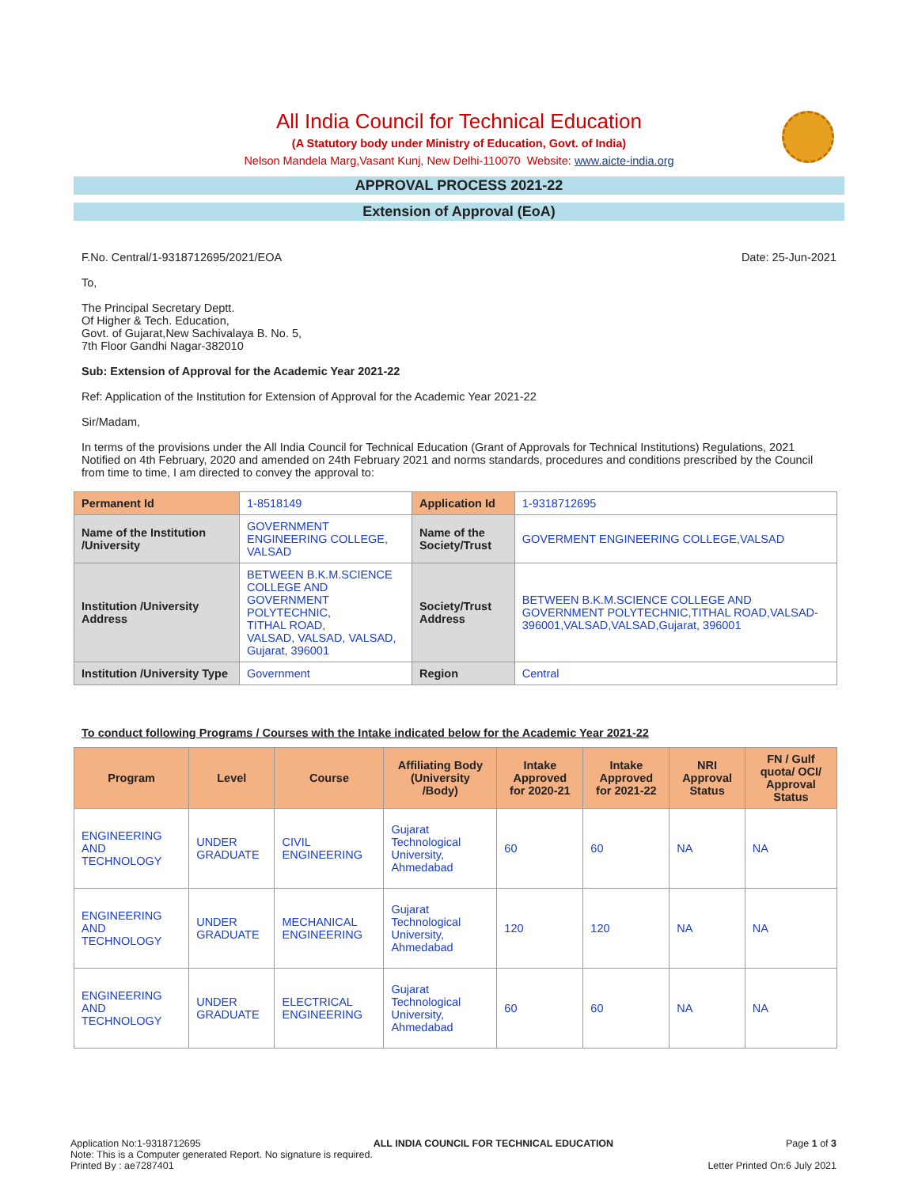All India Council for Technical Education
(A Statutory body under Ministry of Education, Govt. of India)
Nelson Mandela Marg,Vasant Kunj, New Delhi-110070 Website: www.aicte-india.org
APPROVAL PROCESS 2021-22
Extension of Approval (EoA)
F.No. Central/1-9318712695/2021/EOA Date: 25-Jun-2021
To,
The Principal Secretary Deptt.
Of Higher & Tech. Education,
Govt. of Gujarat,New Sachivalaya B. No. 5,
7th Floor Gandhi Nagar-382010
Sub: Extension of Approval for the Academic Year 2021-22
Ref: Application of the Institution for Extension of Approval for the Academic Year 2021-22
Sir/Madam,
In terms of the provisions under the All India Council for Technical Education (Grant of Approvals for Technical Institutions) Regulations, 2021 Notified on 4th February, 2020 and amended on 24th February 2021 and norms standards, procedures and conditions prescribed by the Council from time to time, I am directed to convey the approval to:
| Permanent Id | 1-8518149 | Application Id | 1-9318712695 |
| Name of the Institution /University | GOVERNMENT ENGINEERING COLLEGE, VALSAD | Name of the Society/Trust | GOVERMENT ENGINEERING COLLEGE,VALSAD |
| Institution /University Address | BETWEEN B.K.M.SCIENCE COLLEGE AND GOVERNMENT POLYTECHNIC, TITHAL ROAD, VALSAD, VALSAD, VALSAD, Gujarat, 396001 | Society/Trust Address | BETWEEN B.K.M.SCIENCE COLLEGE AND GOVERNMENT POLYTECHNIC,TITHAL ROAD,VALSAD-396001,VALSAD,VALSAD,Gujarat, 396001 |
| Institution /University Type | Government | Region | Central |
To conduct following Programs / Courses with the Intake indicated below for the Academic Year 2021-22
| Program | Level | Course | Affiliating Body (University /Body) | Intake Approved for 2020-21 | Intake Approved for 2021-22 | NRI Approval Status | FN / Gulf quota/ OCI/ Approval Status |
| --- | --- | --- | --- | --- | --- | --- | --- |
| ENGINEERING AND TECHNOLOGY | UNDER GRADUATE | CIVIL ENGINEERING | Gujarat Technological University, Ahmedabad | 60 | 60 | NA | NA |
| ENGINEERING AND TECHNOLOGY | UNDER GRADUATE | MECHANICAL ENGINEERING | Gujarat Technological University, Ahmedabad | 120 | 120 | NA | NA |
| ENGINEERING AND TECHNOLOGY | UNDER GRADUATE | ELECTRICAL ENGINEERING | Gujarat Technological University, Ahmedabad | 60 | 60 | NA | NA |
Application No:1-9318712695 ALL INDIA COUNCIL FOR TECHNICAL EDUCATION Page 1 of 3
Note: This is a Computer generated Report. No signature is required.
Printed By : ae7287401 Letter Printed On:6 July 2021